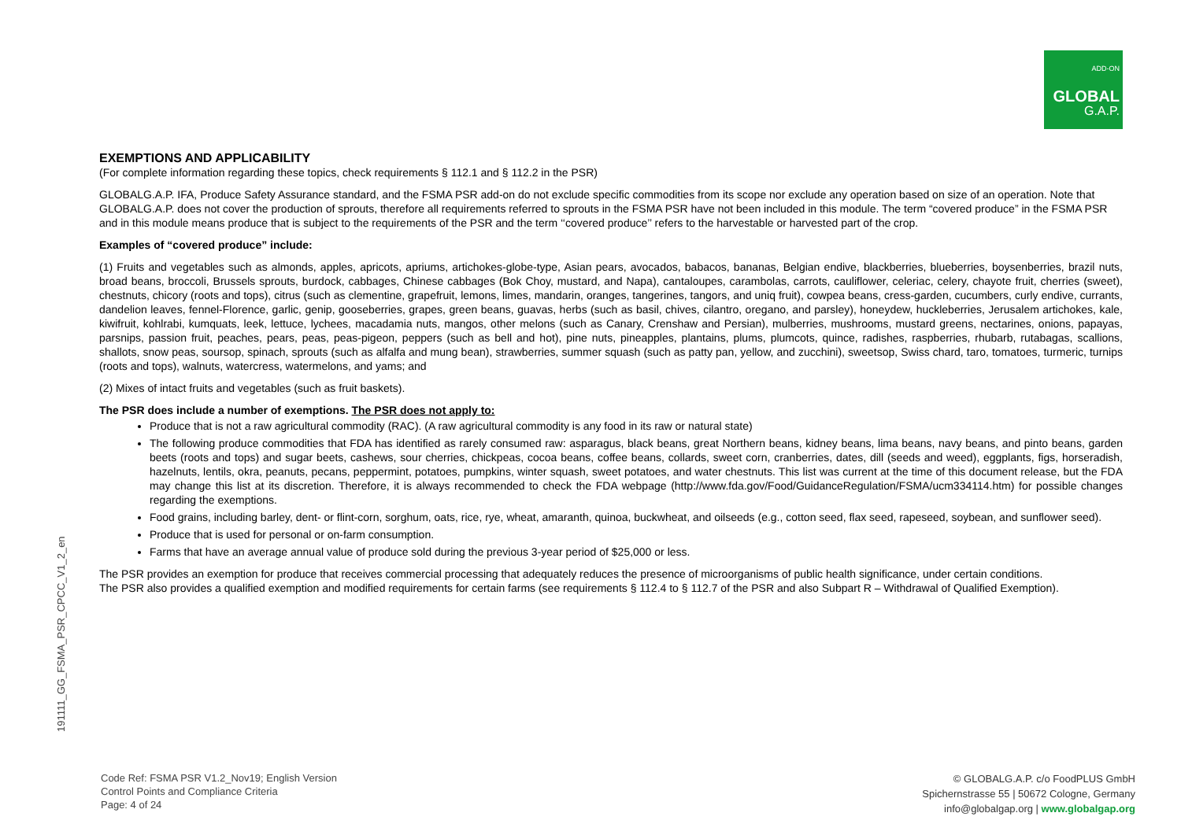ADD-ON
GLOBAL
G.A.P.
191111_GG_FSMA_PSR_CPCC_V1_2_en
EXEMPTIONS AND APPLICABILITY
(For complete information regarding these topics, check requirements § 112.1 and § 112.2 in the PSR)
GLOBALG.A.P. IFA, Produce Safety Assurance standard, and the FSMA PSR add-on do not exclude specific commodities from its scope nor exclude any operation based on size of an operation. Note that GLOBALG.A.P. does not cover the production of sprouts, therefore all requirements referred to sprouts in the FSMA PSR have not been included in this module. The term “covered produce” in the FSMA PSR and in this module means produce that is subject to the requirements of the PSR and the term ‘‘covered produce’’ refers to the harvestable or harvested part of the crop.
Examples of “covered produce” include:
(1) Fruits and vegetables such as almonds, apples, apricots, apriums, artichokes-globe-type, Asian pears, avocados, babacos, bananas, Belgian endive, blackberries, blueberries, boysenberries, brazil nuts, broad beans, broccoli, Brussels sprouts, burdock, cabbages, Chinese cabbages (Bok Choy, mustard, and Napa), cantaloupes, carambolas, carrots, cauliflower, celeriac, celery, chayote fruit, cherries (sweet), chestnuts, chicory (roots and tops), citrus (such as clementine, grapefruit, lemons, limes, mandarin, oranges, tangerines, tangors, and uniq fruit), cowpea beans, cress-garden, cucumbers, curly endive, currants, dandelion leaves, fennel-Florence, garlic, genip, gooseberries, grapes, green beans, guavas, herbs (such as basil, chives, cilantro, oregano, and parsley), honeydew, huckleberries, Jerusalem artichokes, kale, kiwifruit, kohlrabi, kumquats, leek, lettuce, lychees, macadamia nuts, mangos, other melons (such as Canary, Crenshaw and Persian), mulberries, mushrooms, mustard greens, nectarines, onions, papayas, parsnips, passion fruit, peaches, pears, peas, peas-pigeon, peppers (such as bell and hot), pine nuts, pineapples, plantains, plums, plumcots, quince, radishes, raspberries, rhubarb, rutabagas, scallions, shallots, snow peas, soursop, spinach, sprouts (such as alfalfa and mung bean), strawberries, summer squash (such as patty pan, yellow, and zucchini), sweetsop, Swiss chard, taro, tomatoes, turmeric, turnips (roots and tops), walnuts, watercress, watermelons, and yams; and
(2) Mixes of intact fruits and vegetables (such as fruit baskets).
The PSR does include a number of exemptions. The PSR does not apply to:
Produce that is not a raw agricultural commodity (RAC). (A raw agricultural commodity is any food in its raw or natural state)
The following produce commodities that FDA has identified as rarely consumed raw: asparagus, black beans, great Northern beans, kidney beans, lima beans, navy beans, and pinto beans, garden beets (roots and tops) and sugar beets, cashews, sour cherries, chickpeas, cocoa beans, coffee beans, collards, sweet corn, cranberries, dates, dill (seeds and weed), eggplants, figs, horseradish, hazelnuts, lentils, okra, peanuts, pecans, peppermint, potatoes, pumpkins, winter squash, sweet potatoes, and water chestnuts. This list was current at the time of this document release, but the FDA may change this list at its discretion. Therefore, it is always recommended to check the FDA webpage (http://www.fda.gov/Food/GuidanceRegulation/FSMA/ucm334114.htm) for possible changes regarding the exemptions.
Food grains, including barley, dent- or flint-corn, sorghum, oats, rice, rye, wheat, amaranth, quinoa, buckwheat, and oilseeds (e.g., cotton seed, flax seed, rapeseed, soybean, and sunflower seed).
Produce that is used for personal or on-farm consumption.
Farms that have an average annual value of produce sold during the previous 3-year period of $25,000 or less.
The PSR provides an exemption for produce that receives commercial processing that adequately reduces the presence of microorganisms of public health significance, under certain conditions.
The PSR also provides a qualified exemption and modified requirements for certain farms (see requirements § 112.4 to § 112.7 of the PSR and also Subpart R – Withdrawal of Qualified Exemption).
Code Ref: FSMA PSR V1.2_Nov19; English Version
Control Points and Compliance Criteria
Page: 4 of 24
© GLOBALG.A.P. c/o FoodPLUS GmbH
Spichernstrasse 55 | 50672 Cologne, Germany
info@globalgap.org | www.globalgap.org